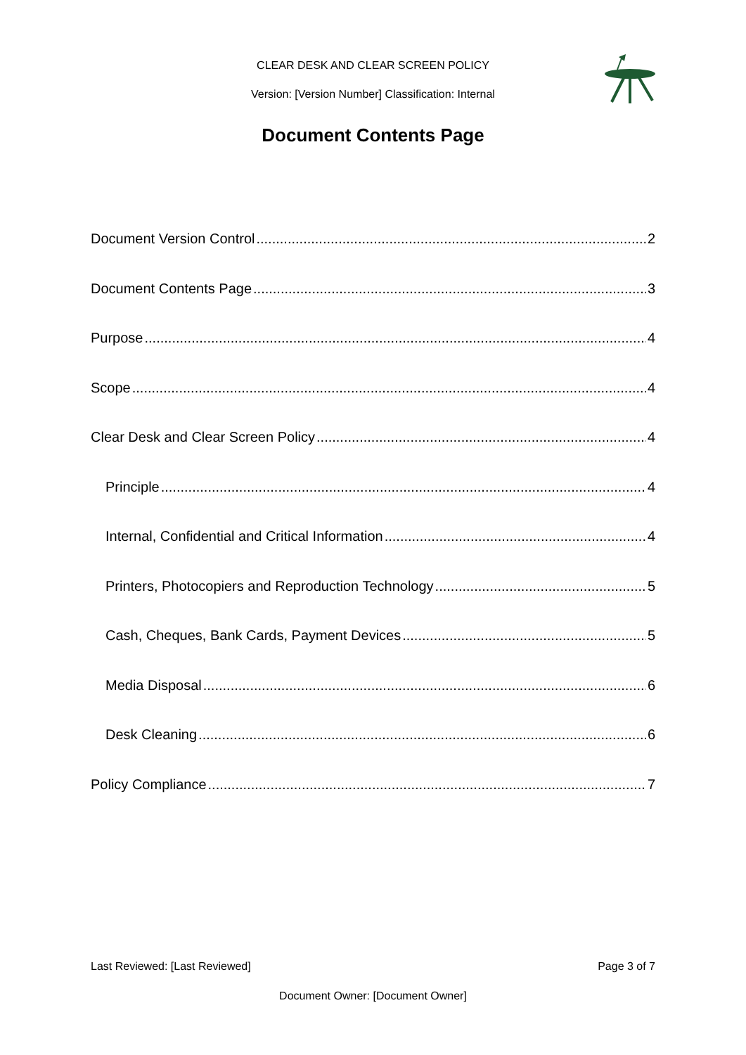CLEAR DESK AND CLEAR SCREEN POLICY
Version: [Version Number] Classification: Internal
Document Contents Page
Document Version Control 2
Document Contents Page 3
Purpose 4
Scope 4
Clear Desk and Clear Screen Policy 4
Principle 4
Internal, Confidential and Critical Information 4
Printers, Photocopiers and Reproduction Technology 5
Cash, Cheques, Bank Cards, Payment Devices 5
Media Disposal 6
Desk Cleaning 6
Policy Compliance 7
Last Reviewed: [Last Reviewed] Page 3 of 7
Document Owner: [Document Owner]